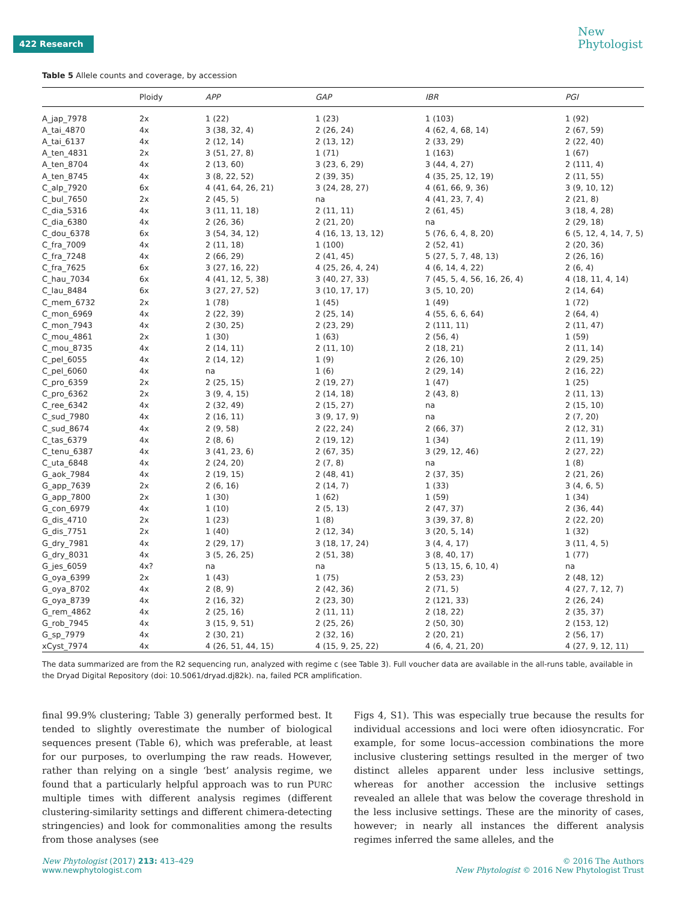422 Research
New
Phytologist
Table 5 Allele counts and coverage, by accession
| | Ploidy | APP | GAP | IBR | PGI |
| --- | --- | --- | --- | --- | --- |
| A_jap_7978 | 2x | 1 (22) | 1 (23) | 1 (103) | 1 (92) |
| A_tai_4870 | 4x | 3 (38, 32, 4) | 2 (26, 24) | 4 (62, 4, 68, 14) | 2 (67, 59) |
| A_tai_6137 | 4x | 2 (12, 14) | 2 (13, 12) | 2 (33, 29) | 2 (22, 40) |
| A_ten_4831 | 2x | 3 (51, 27, 8) | 1 (71) | 1 (163) | 1 (67) |
| A_ten_8704 | 4x | 2 (13, 60) | 3 (23, 6, 29) | 3 (44, 4, 27) | 2 (111, 4) |
| A_ten_8745 | 4x | 3 (8, 22, 52) | 2 (39, 35) | 4 (35, 25, 12, 19) | 2 (11, 55) |
| C_alp_7920 | 6x | 4 (41, 64, 26, 21) | 3 (24, 28, 27) | 4 (61, 66, 9, 36) | 3 (9, 10, 12) |
| C_bul_7650 | 2x | 2 (45, 5) | na | 4 (41, 23, 7, 4) | 2 (21, 8) |
| C_dia_5316 | 4x | 3 (11, 11, 18) | 2 (11, 11) | 2 (61, 45) | 3 (18, 4, 28) |
| C_dia_6380 | 4x | 2 (26, 36) | 2 (21, 20) | na | 2 (29, 18) |
| C_dou_6378 | 6x | 3 (54, 34, 12) | 4 (16, 13, 13, 12) | 5 (76, 6, 4, 8, 20) | 6 (5, 12, 4, 14, 7, 5) |
| C_fra_7009 | 4x | 2 (11, 18) | 1 (100) | 2 (52, 41) | 2 (20, 36) |
| C_fra_7248 | 4x | 2 (66, 29) | 2 (41, 45) | 5 (27, 5, 7, 48, 13) | 2 (26, 16) |
| C_fra_7625 | 6x | 3 (27, 16, 22) | 4 (25, 26, 4, 24) | 4 (6, 14, 4, 22) | 2 (6, 4) |
| C_hau_7034 | 6x | 4 (41, 12, 5, 38) | 3 (40, 27, 33) | 7 (45, 5, 4, 56, 16, 26, 4) | 4 (18, 11, 4, 14) |
| C_lau_8484 | 6x | 3 (27, 27, 52) | 3 (10, 17, 17) | 3 (5, 10, 20) | 2 (14, 64) |
| C_mem_6732 | 2x | 1 (78) | 1 (45) | 1 (49) | 1 (72) |
| C_mon_6969 | 4x | 2 (22, 39) | 2 (25, 14) | 4 (55, 6, 6, 64) | 2 (64, 4) |
| C_mon_7943 | 4x | 2 (30, 25) | 2 (23, 29) | 2 (111, 11) | 2 (11, 47) |
| C_mou_4861 | 2x | 1 (30) | 1 (63) | 2 (56, 4) | 1 (59) |
| C_mou_8735 | 4x | 2 (14, 11) | 2 (11, 10) | 2 (18, 21) | 2 (11, 14) |
| C_pel_6055 | 4x | 2 (14, 12) | 1 (9) | 2 (26, 10) | 2 (29, 25) |
| C_pel_6060 | 4x | na | 1 (6) | 2 (29, 14) | 2 (16, 22) |
| C_pro_6359 | 2x | 2 (25, 15) | 2 (19, 27) | 1 (47) | 1 (25) |
| C_pro_6362 | 2x | 3 (9, 4, 15) | 2 (14, 18) | 2 (43, 8) | 2 (11, 13) |
| C_ree_6342 | 4x | 2 (32, 49) | 2 (15, 27) | na | 2 (15, 10) |
| C_sud_7980 | 4x | 2 (16, 11) | 3 (9, 17, 9) | na | 2 (7, 20) |
| C_sud_8674 | 4x | 2 (9, 58) | 2 (22, 24) | 2 (66, 37) | 2 (12, 31) |
| C_tas_6379 | 4x | 2 (8, 6) | 2 (19, 12) | 1 (34) | 2 (11, 19) |
| C_tenu_6387 | 4x | 3 (41, 23, 6) | 2 (67, 35) | 3 (29, 12, 46) | 2 (27, 22) |
| C_uta_6848 | 4x | 2 (24, 20) | 2 (7, 8) | na | 1 (8) |
| G_aok_7984 | 4x | 2 (19, 15) | 2 (48, 41) | 2 (37, 35) | 2 (21, 26) |
| G_app_7639 | 2x | 2 (6, 16) | 2 (14, 7) | 1 (33) | 3 (4, 6, 5) |
| G_app_7800 | 2x | 1 (30) | 1 (62) | 1 (59) | 1 (34) |
| G_con_6979 | 4x | 1 (10) | 2 (5, 13) | 2 (47, 37) | 2 (36, 44) |
| G_dis_4710 | 2x | 1 (23) | 1 (8) | 3 (39, 37, 8) | 2 (22, 20) |
| G_dis_7751 | 2x | 1 (40) | 2 (12, 34) | 3 (20, 5, 14) | 1 (32) |
| G_dry_7981 | 4x | 2 (29, 17) | 3 (18, 17, 24) | 3 (4, 4, 17) | 3 (11, 4, 5) |
| G_dry_8031 | 4x | 3 (5, 26, 25) | 2 (51, 38) | 3 (8, 40, 17) | 1 (77) |
| G_jes_6059 | 4x? | na | na | 5 (13, 15, 6, 10, 4) | na |
| G_oya_6399 | 2x | 1 (43) | 1 (75) | 2 (53, 23) | 2 (48, 12) |
| G_oya_8702 | 4x | 2 (8, 9) | 2 (42, 36) | 2 (71, 5) | 4 (27, 7, 12, 7) |
| G_oya_8739 | 4x | 2 (16, 32) | 2 (23, 30) | 2 (121, 33) | 2 (26, 24) |
| G_rem_4862 | 4x | 2 (25, 16) | 2 (11, 11) | 2 (18, 22) | 2 (35, 37) |
| G_rob_7945 | 4x | 3 (15, 9, 51) | 2 (25, 26) | 2 (50, 30) | 2 (153, 12) |
| G_sp_7979 | 4x | 2 (30, 21) | 2 (32, 16) | 2 (20, 21) | 2 (56, 17) |
| xCyst_7974 | 4x | 4 (26, 51, 44, 15) | 4 (15, 9, 25, 22) | 4 (6, 4, 21, 20) | 4 (27, 9, 12, 11) |
The data summarized are from the R2 sequencing run, analyzed with regime c (see Table 3). Full voucher data are available in the all-runs table, available in the Dryad Digital Repository (doi: 10.5061/dryad.dj82k). na, failed PCR amplification.
final 99.9% clustering; Table 3) generally performed best. It tended to slightly overestimate the number of biological sequences present (Table 6), which was preferable, at least for our purposes, to overlumping the raw reads. However, rather than relying on a single ‘best’ analysis regime, we found that a particularly helpful approach was to run PURC multiple times with different analysis regimes (different clustering-similarity settings and different chimera-detecting stringencies) and look for commonalities among the results from those analyses (see
Figs 4, S1). This was especially true because the results for individual accessions and loci were often idiosyncratic. For example, for some locus–accession combinations the more inclusive clustering settings resulted in the merger of two distinct alleles apparent under less inclusive settings, whereas for another accession the inclusive settings revealed an allele that was below the coverage threshold in the less inclusive settings. These are the minority of cases, however; in nearly all instances the different analysis regimes inferred the same alleles, and the
New Phytologist (2017) 213: 413–429
www.newphytologist.com
© 2016 The Authors
New Phytologist © 2016 New Phytologist Trust